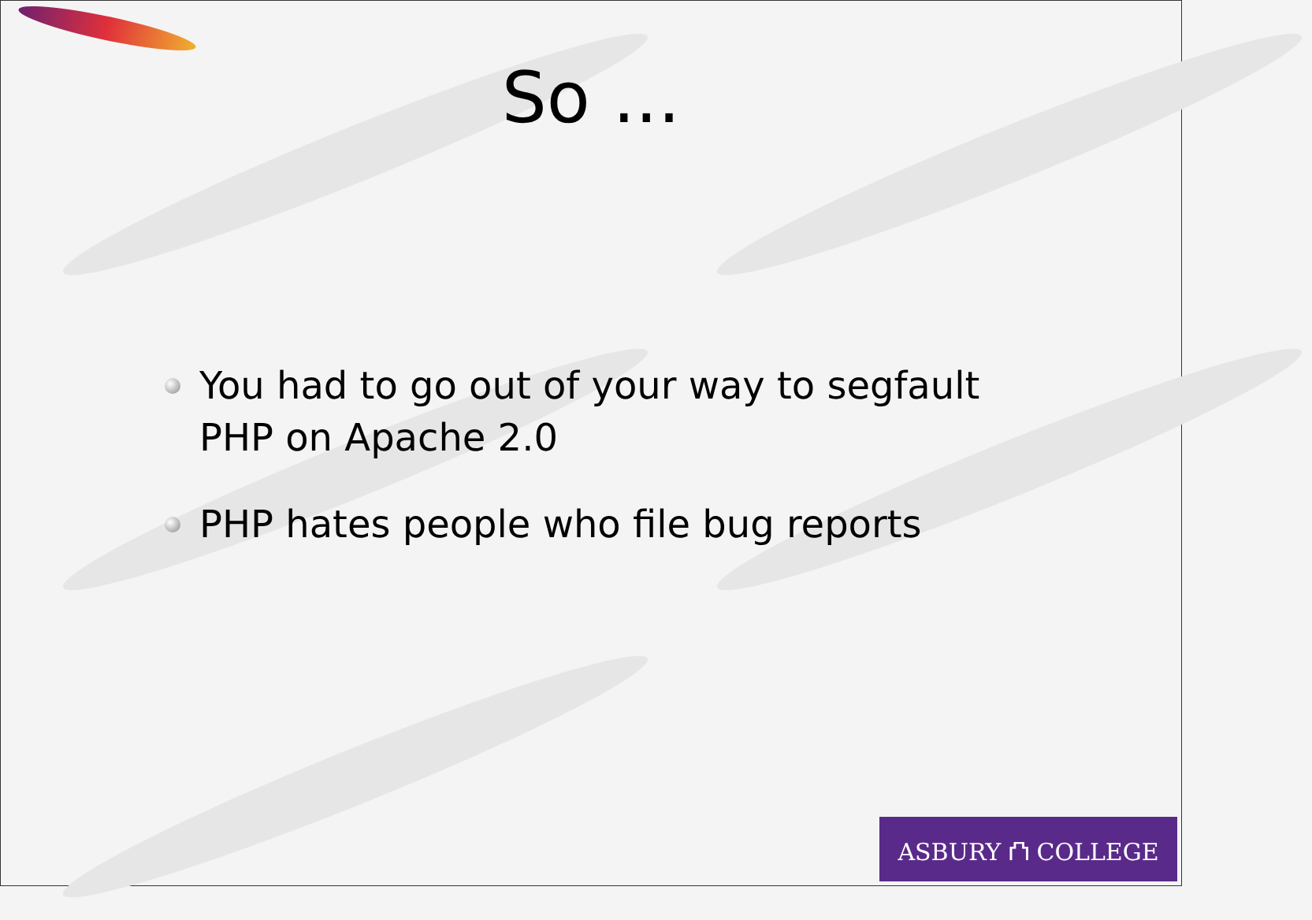So ...
You had to go out of your way to segfault PHP on Apache 2.0
PHP hates people who file bug reports
ASBURY ⛫ COLLEGE